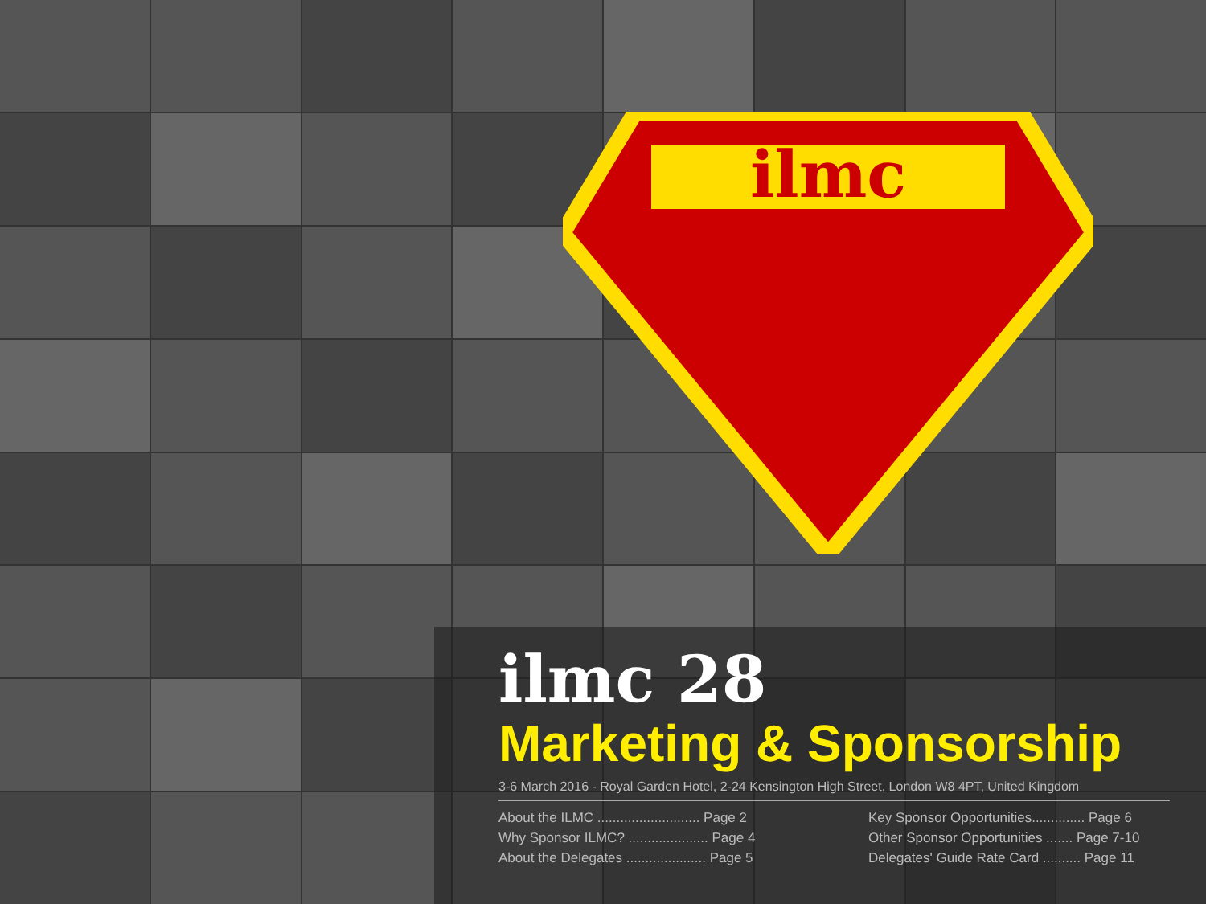ilmc
ilmc 28
Marketing & Sponsorship
3-6 March 2016 - Royal Garden Hotel, 2-24 Kensington High Street, London W8 4PT, United Kingdom
About the ILMC ........................... Page 2
Why Sponsor ILMC? ..................... Page 4
About the Delegates ..................... Page 5
Key Sponsor Opportunities.............. Page 6
Other Sponsor Opportunities ....... Page 7-10
Delegates' Guide Rate Card .......... Page 11